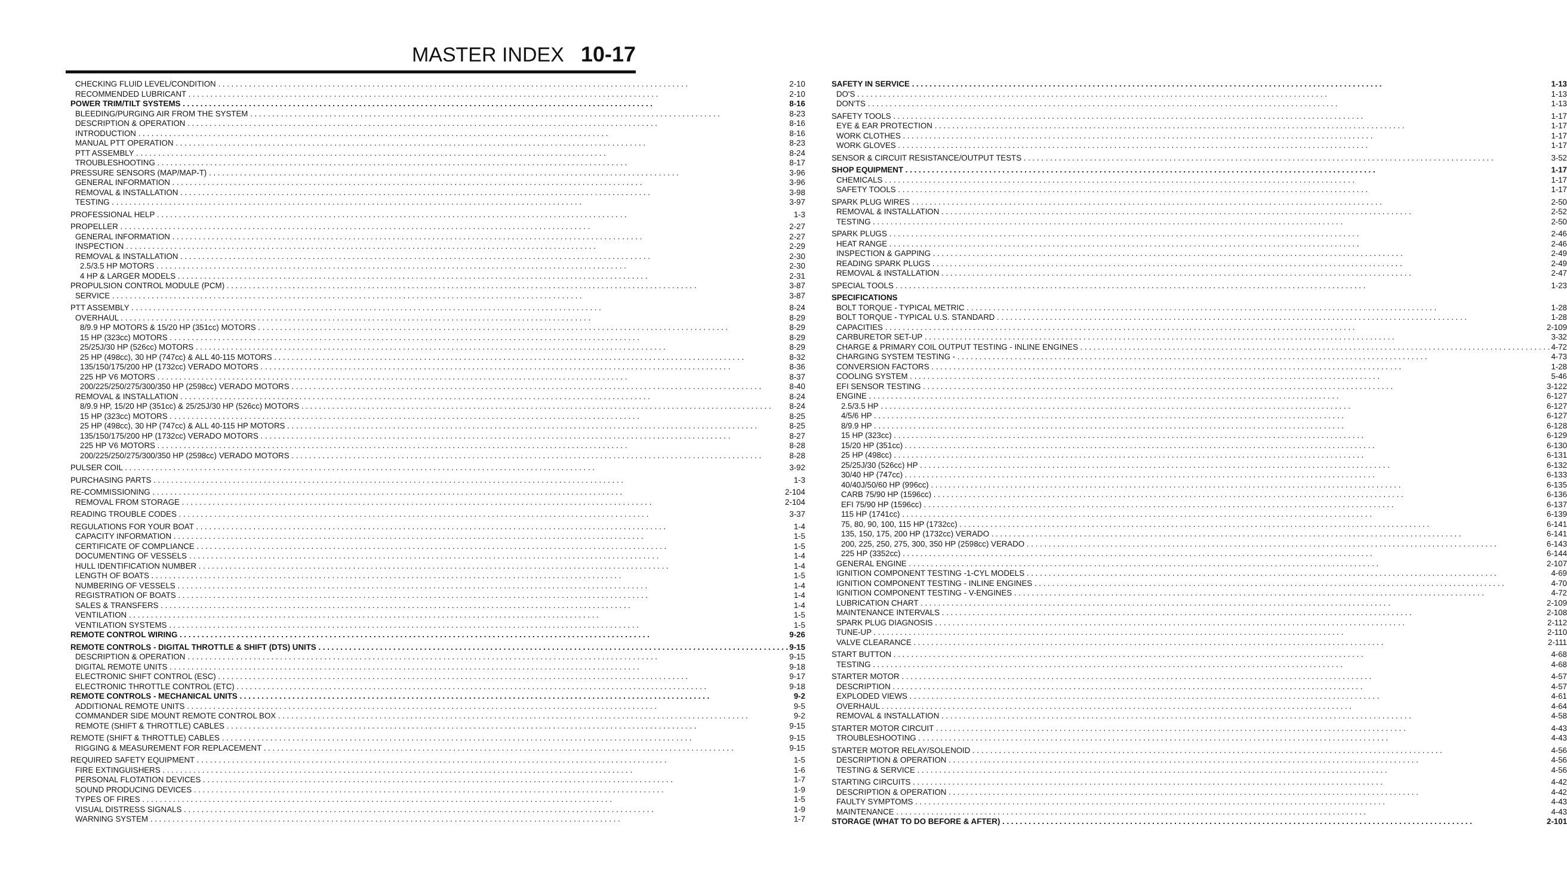MASTER INDEX 10-17
CHECKING FLUID LEVEL/CONDITION 2-10
RECOMMENDED LUBRICANT 2-10
POWER TRIM/TILT SYSTEMS 8-16
BLEEDING/PURGING AIR FROM THE SYSTEM 8-23
DESCRIPTION & OPERATION 8-16
INTRODUCTION 8-16
MANUAL PTT OPERATION 8-23
PTT ASSEMBLY 8-24
TROUBLESHOOTING 8-17
PRESSURE SENSORS (MAP/MAP-T) 3-96
GENERAL INFORMATION 3-96
REMOVAL & INSTALLATION 3-98
TESTING 3-97
PROFESSIONAL HELP 1-3
PROPELLER 2-27
GENERAL INFORMATION 2-27
INSPECTION 2-29
REMOVAL & INSTALLATION 2-30
2.5/3.5 HP MOTORS 2-30
4 HP & LARGER MODELS 2-31
PROPULSION CONTROL MODULE (PCM) 3-87
SERVICE 3-87
PTT ASSEMBLY 8-24
OVERHAUL 8-29
8/9.9 HP MOTORS & 15/20 HP (351cc) MOTORS 8-29
15 HP (323cc) MOTORS 8-29
25/25J/30 HP (526cc) MOTORS 8-29
25 HP (498cc), 30 HP (747cc) & ALL 40-115 MOTORS 8-32
135/150/175/200 HP (1732cc) VERADO MOTORS 8-36
225 HP V6 MOTORS 8-37
200/225/250/275/300/350 HP (2598cc) VERADO MOTORS 8-40
REMOVAL & INSTALLATION 8-24
8/9.9 HP, 15/20 HP (351cc) & 25/25J/30 HP (526cc) MOTORS 8-24
15 HP (323cc) MOTORS 8-25
25 HP (498cc), 30 HP (747cc) & ALL 40-115 HP MOTORS 8-25
135/150/175/200 HP (1732cc) VERADO MOTORS 8-27
225 HP V6 MOTORS 8-28
200/225/250/275/300/350 HP (2598cc) VERADO MOTORS 8-28
PULSER COIL 3-92
PURCHASING PARTS 1-3
RE-COMMISSIONING 2-104
REMOVAL FROM STORAGE 2-104
READING TROUBLE CODES 3-37
REGULATIONS FOR YOUR BOAT 1-4
CAPACITY INFORMATION 1-5
CERTIFICATE OF COMPLIANCE 1-5
DOCUMENTING OF VESSELS 1-4
HULL IDENTIFICATION NUMBER 1-4
LENGTH OF BOATS 1-5
NUMBERING OF VESSELS 1-4
REGISTRATION OF BOATS 1-4
SALES & TRANSFERS 1-4
VENTILATION 1-5
VENTILATION SYSTEMS 1-5
REMOTE CONTROL WIRING 9-26
REMOTE CONTROLS - DIGITAL THROTTLE & SHIFT (DTS) UNITS 9-15
DESCRIPTION & OPERATION 9-15
DIGITAL REMOTE UNITS 9-18
ELECTRONIC SHIFT CONTROL (ESC) 9-17
ELECTRONIC THROTTLE CONTROL (ETC) 9-18
REMOTE CONTROLS - MECHANICAL UNITS 9-2
ADDITIONAL REMOTE UNITS 9-5
COMMANDER SIDE MOUNT REMOTE CONTROL BOX 9-2
REMOTE (SHIFT & THROTTLE) CABLES 9-15
REMOTE (SHIFT & THROTTLE) CABLES 9-15
RIGGING & MEASUREMENT FOR REPLACEMENT 9-15
REQUIRED SAFETY EQUIPMENT 1-5
FIRE EXTINGUISHERS 1-6
PERSONAL FLOTATION DEVICES 1-7
SOUND PRODUCING DEVICES 1-9
TYPES OF FIRES 1-5
VISUAL DISTRESS SIGNALS 1-9
WARNING SYSTEM 1-7
SAFETY IN SERVICE 1-13
DO'S 1-13
DON'TS 1-13
SAFETY TOOLS 1-17
EYE & EAR PROTECTION 1-17
WORK CLOTHES 1-17
WORK GLOVES 1-17
SENSOR & CIRCUIT RESISTANCE/OUTPUT TESTS 3-52
SHOP EQUIPMENT 1-17
CHEMICALS 1-17
SAFETY TOOLS 1-17
SPARK PLUG WIRES 2-50
REMOVAL & INSTALLATION 2-52
TESTING 2-50
SPARK PLUGS 2-46
HEAT RANGE 2-46
INSPECTION & GAPPING 2-49
READING SPARK PLUGS 2-49
REMOVAL & INSTALLATION 2-47
SPECIAL TOOLS 1-23
SPECIFICATIONS
BOLT TORQUE - TYPICAL METRIC 1-28
BOLT TORQUE - TYPICAL U.S. STANDARD 1-28
CAPACITIES 2-109
CARBURETOR SET-UP 3-32
CHARGE & PRIMARY COIL OUTPUT TESTING - INLINE ENGINES 4-72
CHARGING SYSTEM TESTING - 4-73
CONVERSION FACTORS 1-28
COOLING SYSTEM 5-46
EFI SENSOR TESTING 3-122
ENGINE 6-127
2.5/3.5 HP 6-127
4/5/6 HP 6-127
8/9.9 HP 6-128
15 HP (323cc) 6-129
15/20 HP (351cc) 6-130
25 HP (498cc) 6-131
25/25J/30 (526cc) HP 6-132
30/40 HP (747cc) 6-133
40/40J/50/60 HP (996cc) 6-135
CARB 75/90 HP (1596cc) 6-136
EFI 75/90 HP (1596cc) 6-137
115 HP (1741cc) 6-139
75, 80, 90, 100, 115 HP (1732cc) 6-141
135, 150, 175, 200 HP (1732cc) VERADO 6-141
200, 225, 250, 275, 300, 350 HP (2598cc) VERADO 6-143
225 HP (3352cc) 6-144
GENERAL ENGINE 2-107
IGNITION COMPONENT TESTING -1-CYL MODELS 4-69
IGNITION COMPONENT TESTING - INLINE ENGINES 4-70
IGNITION COMPONENT TESTING - V-ENGINES 4-72
LUBRICATION CHART 2-109
MAINTENANCE INTERVALS 2-108
SPARK PLUG DIAGNOSIS 2-112
TUNE-UP 2-110
VALVE CLEARANCE 2-111
START BUTTON 4-68
TESTING 4-68
STARTER MOTOR 4-57
DESCRIPTION 4-57
EXPLODED VIEWS 4-61
OVERHAUL 4-64
REMOVAL & INSTALLATION 4-58
STARTER MOTOR CIRCUIT 4-43
TROUBLESHOOTING 4-43
STARTER MOTOR RELAY/SOLENOID 4-56
DESCRIPTION & OPERATION 4-56
TESTING & SERVICE 4-56
STARTING CIRCUITS 4-42
DESCRIPTION & OPERATION 4-42
FAULTY SYMPTOMS 4-43
MAINTENANCE 4-43
STORAGE (WHAT TO DO BEFORE & AFTER) 2-101